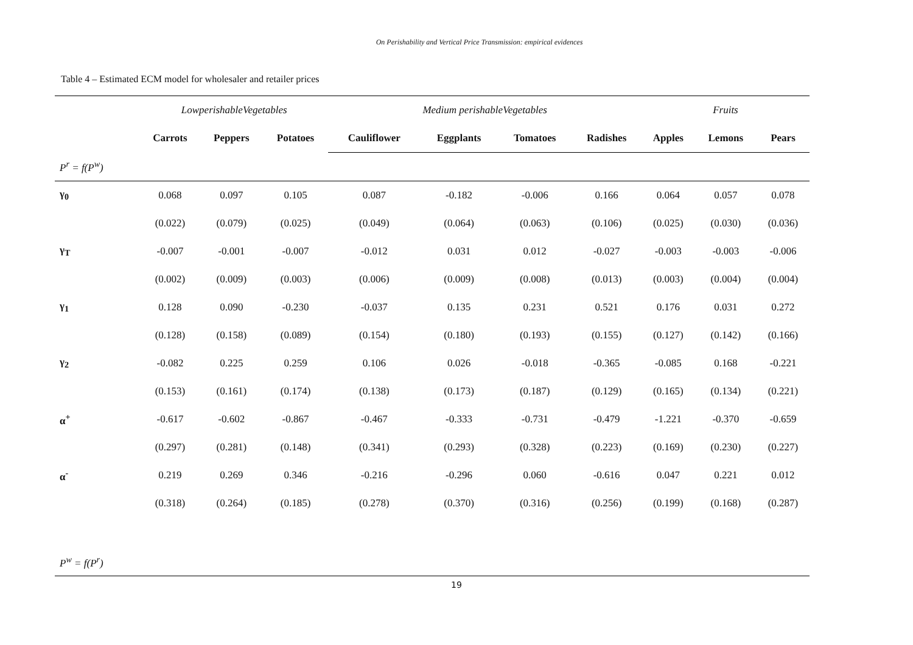On Perishability and Vertical Price Transmission: empirical evidences
Table 4 – Estimated ECM model for wholesaler and retailer prices
| | LowperishableVegetables | | | | Medium perishableVegetables | | | | | Fruits | | |
| | Carrots | Peppers | Potatoes | | Cauliflower | Eggplants | Tomatoes | Radishes | | Apples | Lemons | Pears |
| P<sup>r</sup> = f(P<sup>w</sup>) | | | | | | | | | | | | |
| γ<sub>0</sub> | 0.068 | 0.097 | 0.105 | | 0.087 | -0.182 | -0.006 | 0.166 | | 0.064 | 0.057 | 0.078 |
| | (0.022) | (0.079) | (0.025) | | (0.049) | (0.064) | (0.063) | (0.106) | | (0.025) | (0.030) | (0.036) |
| γ<sub>T</sub> | -0.007 | -0.001 | -0.007 | | -0.012 | 0.031 | 0.012 | -0.027 | | -0.003 | -0.003 | -0.006 |
| | (0.002) | (0.009) | (0.003) | | (0.006) | (0.009) | (0.008) | (0.013) | | (0.003) | (0.004) | (0.004) |
| γ<sub>1</sub> | 0.128 | 0.090 | -0.230 | | -0.037 | 0.135 | 0.231 | 0.521 | | 0.176 | 0.031 | 0.272 |
| | (0.128) | (0.158) | (0.089) | | (0.154) | (0.180) | (0.193) | (0.155) | | (0.127) | (0.142) | (0.166) |
| γ<sub>2</sub> | -0.082 | 0.225 | 0.259 | | 0.106 | 0.026 | -0.018 | -0.365 | | -0.085 | 0.168 | -0.221 |
| | (0.153) | (0.161) | (0.174) | | (0.138) | (0.173) | (0.187) | (0.129) | | (0.165) | (0.134) | (0.221) |
| α<sup>+</sup> | -0.617 | -0.602 | -0.867 | | -0.467 | -0.333 | -0.731 | -0.479 | | -1.221 | -0.370 | -0.659 |
| | (0.297) | (0.281) | (0.148) | | (0.341) | (0.293) | (0.328) | (0.223) | | (0.169) | (0.230) | (0.227) |
| α<sup>-</sup> | 0.219 | 0.269 | 0.346 | | -0.216 | -0.296 | 0.060 | -0.616 | | 0.047 | 0.221 | 0.012 |
| | (0.318) | (0.264) | (0.185) | | (0.278) | (0.370) | (0.316) | (0.256) | | (0.199) | (0.168) | (0.287) |
| P<sup>w</sup> = f(P<sup>r</sup>) | | | | | | | | | | | | |
19